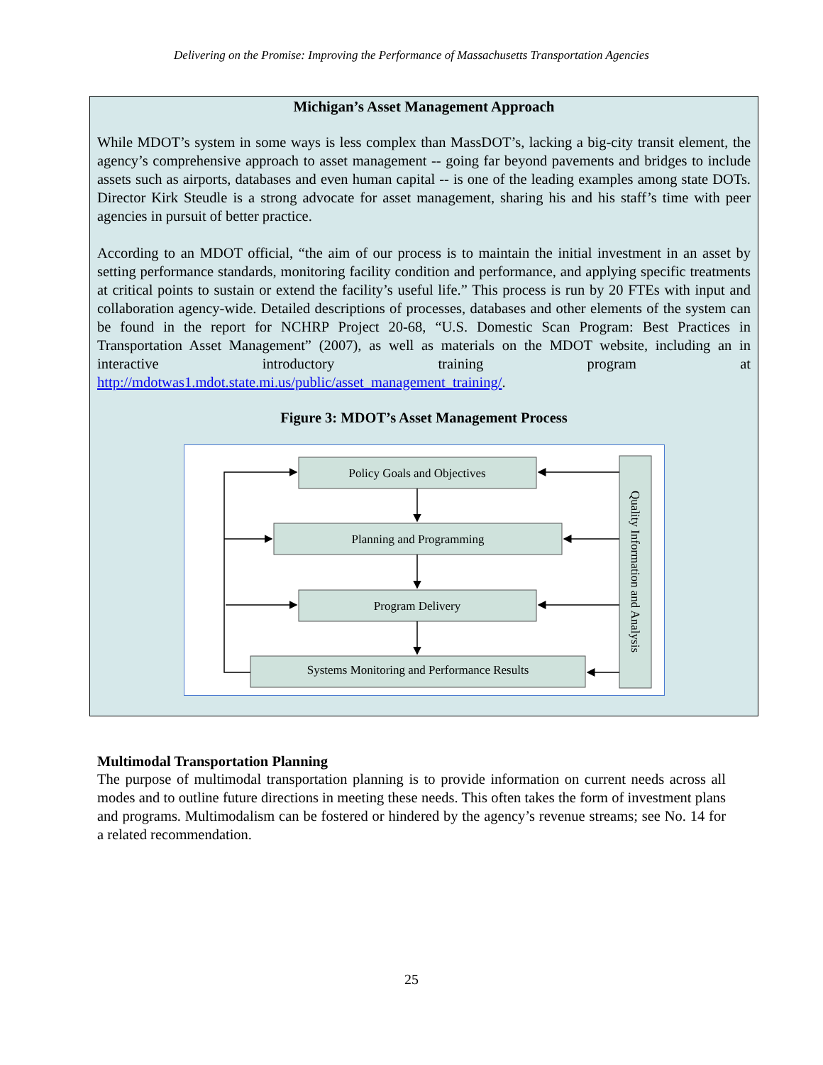Delivering on the Promise: Improving the Performance of Massachusetts Transportation Agencies
Michigan’s Asset Management Approach
While MDOT’s system in some ways is less complex than MassDOT’s, lacking a big-city transit element, the agency’s comprehensive approach to asset management -- going far beyond pavements and bridges to include assets such as airports, databases and even human capital -- is one of the leading examples among state DOTs. Director Kirk Steudle is a strong advocate for asset management, sharing his and his staff’s time with peer agencies in pursuit of better practice.
According to an MDOT official, “the aim of our process is to maintain the initial investment in an asset by setting performance standards, monitoring facility condition and performance, and applying specific treatments at critical points to sustain or extend the facility’s useful life.” This process is run by 20 FTEs with input and collaboration agency-wide. Detailed descriptions of processes, databases and other elements of the system can be found in the report for NCHRP Project 20-68, “U.S. Domestic Scan Program: Best Practices in Transportation Asset Management” (2007), as well as materials on the MDOT website, including an in interactive introductory training program at http://mdotwas1.mdot.state.mi.us/public/asset_management_training/.
Figure 3: MDOT’s Asset Management Process
Policy Goals and Objectives
Planning and Programming
Program Delivery
Systems Monitoring and Performance Results
Quality Information and Analysis
Multimodal Transportation Planning
The purpose of multimodal transportation planning is to provide information on current needs across all modes and to outline future directions in meeting these needs. This often takes the form of investment plans and programs. Multimodalism can be fostered or hindered by the agency’s revenue streams; see No. 14 for a related recommendation.
25